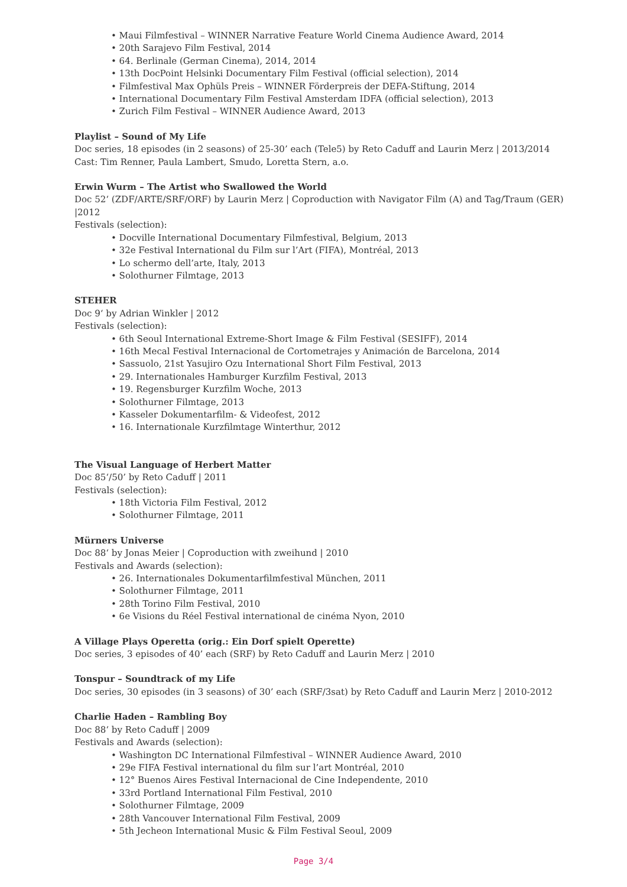• Maui Filmfestival – WINNER Narrative Feature World Cinema Audience Award, 2014
• 20th Sarajevo Film Festival, 2014
• 64. Berlinale (German Cinema), 2014, 2014
• 13th DocPoint Helsinki Documentary Film Festival (official selection), 2014
• Filmfestival Max Ophüls Preis – WINNER Förderpreis der DEFA-Stiftung, 2014
• International Documentary Film Festival Amsterdam IDFA (official selection), 2013
• Zurich Film Festival – WINNER Audience Award, 2013
Playlist – Sound of My Life
Doc series, 18 episodes (in 2 seasons) of 25-30’ each (Tele5) by Reto Caduff and Laurin Merz | 2013/2014
Cast: Tim Renner, Paula Lambert, Smudo, Loretta Stern, a.o.
Erwin Wurm – The Artist who Swallowed the World
Doc 52‘ (ZDF/ARTE/SRF/ORF) by Laurin Merz | Coproduction with Navigator Film (A) and Tag/Traum (GER) |2012
Festivals (selection):
• Docville International Documentary Filmfestival, Belgium, 2013
• 32e Festival International du Film sur l’Art (FIFA), Montréal, 2013
• Lo schermo dell’arte, Italy, 2013
• Solothurner Filmtage, 2013
STEHER
Doc 9‘ by Adrian Winkler | 2012
Festivals (selection):
• 6th Seoul International Extreme-Short Image & Film Festival (SESIFF), 2014
• 16th Mecal Festival Internacional de Cortometrajes y Animación de Barcelona, 2014
• Sassuolo, 21st Yasujiro Ozu International Short Film Festival, 2013
• 29. Internationales Hamburger Kurzfilm Festival, 2013
• 19. Regensburger Kurzfilm Woche, 2013
• Solothurner Filmtage, 2013
• Kasseler Dokumentarfilm- & Videofest, 2012
• 16. Internationale Kurzfilmtage Winterthur, 2012
The Visual Language of Herbert Matter
Doc 85‘/50’ by Reto Caduff | 2011
Festivals (selection):
• 18th Victoria Film Festival, 2012
• Solothurner Filmtage, 2011
Mürners Universe
Doc 88‘ by Jonas Meier | Coproduction with zweihund | 2010
Festivals and Awards (selection):
• 26. Internationales Dokumentarfilmfestival München, 2011
• Solothurner Filmtage, 2011
• 28th Torino Film Festival, 2010
• 6e Visions du Réel Festival international de cinéma Nyon, 2010
A Village Plays Operetta (orig.: Ein Dorf spielt Operette)
Doc series, 3 episodes of 40’ each (SRF) by Reto Caduff and Laurin Merz | 2010
Tonspur – Soundtrack of my Life
Doc series, 30 episodes (in 3 seasons) of 30’ each (SRF/3sat) by Reto Caduff and Laurin Merz | 2010-2012
Charlie Haden – Rambling Boy
Doc 88‘ by Reto Caduff | 2009
Festivals and Awards (selection):
• Washington DC International Filmfestival – WINNER Audience Award, 2010
• 29e FIFA Festival international du film sur l’art Montréal, 2010
• 12° Buenos Aires Festival Internacional de Cine Independente, 2010
• 33rd Portland International Film Festival, 2010
• Solothurner Filmtage, 2009
• 28th Vancouver International Film Festival, 2009
• 5th Jecheon International Music & Film Festival Seoul, 2009
Page 3/4